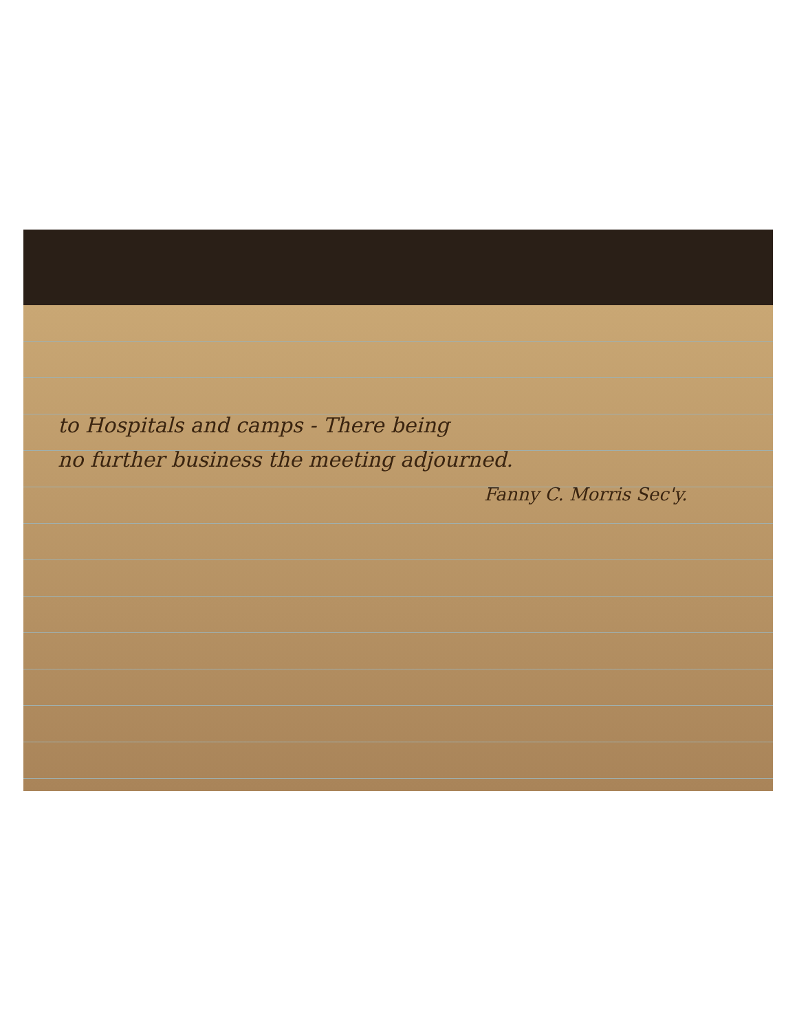to Hospitals and camps - There being
no further business the meeting adjourned.
Fanny C. Morris Sec'y.